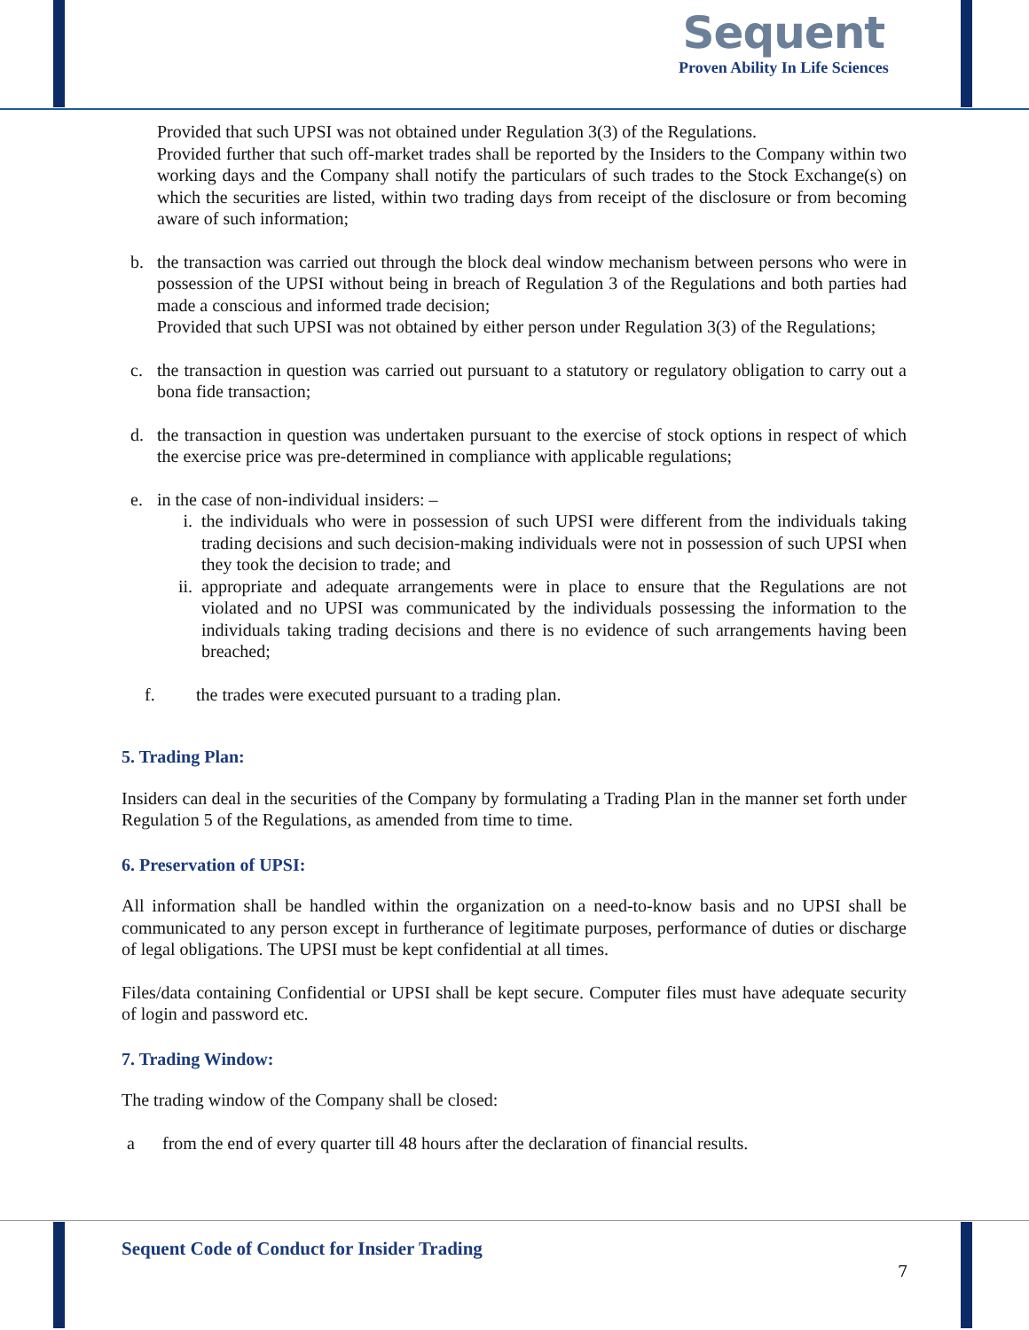Sequent
Proven Ability In Life Sciences
Provided that such UPSI was not obtained under Regulation 3(3) of the Regulations.
Provided further that such off-market trades shall be reported by the Insiders to the Company within two working days and the Company shall notify the particulars of such trades to the Stock Exchange(s) on which the securities are listed, within two trading days from receipt of the disclosure or from becoming aware of such information;
b. the transaction was carried out through the block deal window mechanism between persons who were in possession of the UPSI without being in breach of Regulation 3 of the Regulations and both parties had made a conscious and informed trade decision;
Provided that such UPSI was not obtained by either person under Regulation 3(3) of the Regulations;
c. the transaction in question was carried out pursuant to a statutory or regulatory obligation to carry out a bona fide transaction;
d. the transaction in question was undertaken pursuant to the exercise of stock options in respect of which the exercise price was pre-determined in compliance with applicable regulations;
e. in the case of non-individual insiders: –
i. the individuals who were in possession of such UPSI were different from the individuals taking trading decisions and such decision-making individuals were not in possession of such UPSI when they took the decision to trade; and
ii. appropriate and adequate arrangements were in place to ensure that the Regulations are not violated and no UPSI was communicated by the individuals possessing the information to the individuals taking trading decisions and there is no evidence of such arrangements having been breached;
f. the trades were executed pursuant to a trading plan.
5. Trading Plan:
Insiders can deal in the securities of the Company by formulating a Trading Plan in the manner set forth under Regulation 5 of the Regulations, as amended from time to time.
6. Preservation of UPSI:
All information shall be handled within the organization on a need-to-know basis and no UPSI shall be communicated to any person except in furtherance of legitimate purposes, performance of duties or discharge of legal obligations. The UPSI must be kept confidential at all times.
Files/data containing Confidential or UPSI shall be kept secure. Computer files must have adequate security of login and password etc.
7. Trading Window:
The trading window of the Company shall be closed:
a from the end of every quarter till 48 hours after the declaration of financial results.
Sequent Code of Conduct for Insider Trading
7